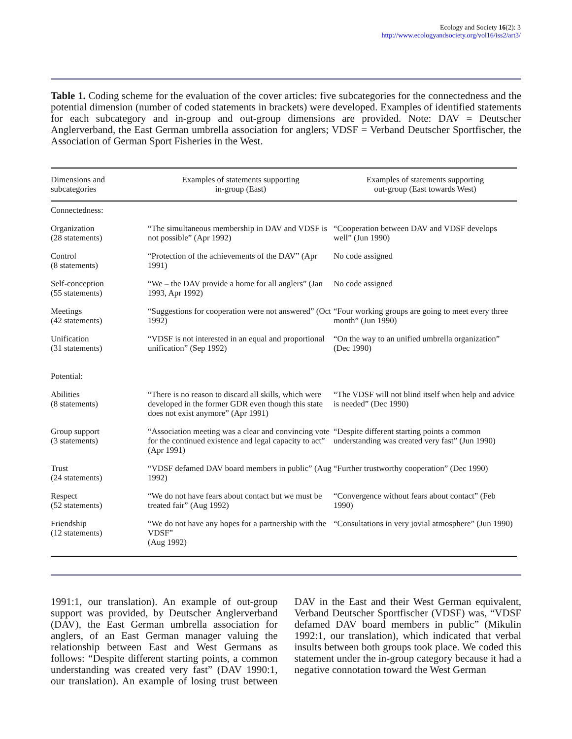Ecology and Society 16(2): 3
http://www.ecologyandsociety.org/vol16/iss2/art3/
Table 1. Coding scheme for the evaluation of the cover articles: five subcategories for the connectedness and the potential dimension (number of coded statements in brackets) were developed. Examples of identified statements for each subcategory and in-group and out-group dimensions are provided. Note: DAV = Deutscher Anglerverband, the East German umbrella association for anglers; VDSF = Verband Deutscher Sportfischer, the Association of German Sport Fisheries in the West.
| Dimensions and subcategories | Examples of statements supporting in-group (East) | Examples of statements supporting out-group (East towards West) |
| --- | --- | --- |
| Connectedness: | | |
| Organization (28 statements) | “The simultaneous membership in DAV and VDSF is not possible” (Apr 1992) | “Cooperation between DAV and VDSF develops well” (Jun 1990) |
| Control (8 statements) | “Protection of the achievements of the DAV” (Apr 1991) | No code assigned |
| Self-conception (55 statements) | “We – the DAV provide a home for all anglers” (Jan 1993, Apr 1992) | No code assigned |
| Meetings (42 statements) | “Suggestions for cooperation were not answered” (Oct 1992) | “Four working groups are going to meet every three month” (Jun 1990) |
| Unification (31 statements) | “VDSF is not interested in an equal and proportional unification” (Sep 1992) | “On the way to an unified umbrella organization” (Dec 1990) |
| Potential: | | |
| Abilities (8 statements) | “There is no reason to discard all skills, which were developed in the former GDR even though this state does not exist anymore” (Apr 1991) | “The VDSF will not blind itself when help and advice is needed” (Dec 1990) |
| Group support (3 statements) | “Association meeting was a clear and convincing vote for the continued existence and legal capacity to act” (Apr 1991) | “Despite different starting points a common understanding was created very fast” (Jun 1990) |
| Trust (24 statements) | “VDSF defamed DAV board members in public” (Aug 1992) | “Further trustworthy cooperation” (Dec 1990) |
| Respect (52 statements) | “We do not have fears about contact but we must be treated fair” (Aug 1992) | “Convergence without fears about contact” (Feb 1990) |
| Friendship (12 statements) | “We do not have any hopes for a partnership with the VDSF” (Aug 1992) | “Consultations in very jovial atmosphere” (Jun 1990) |
1991:1, our translation). An example of out-group support was provided, by Deutscher Anglerverband (DAV), the East German umbrella association for anglers, of an East German manager valuing the relationship between East and West Germans as follows: “Despite different starting points, a common understanding was created very fast” (DAV 1990:1, our translation). An example of losing trust between DAV in the East and their West German equivalent, Verband Deutscher Sportfischer (VDSF) was, “VDSF defamed DAV board members in public” (Mikulin 1992:1, our translation), which indicated that verbal insults between both groups took place. We coded this statement under the in-group category because it had a negative connotation toward the West German